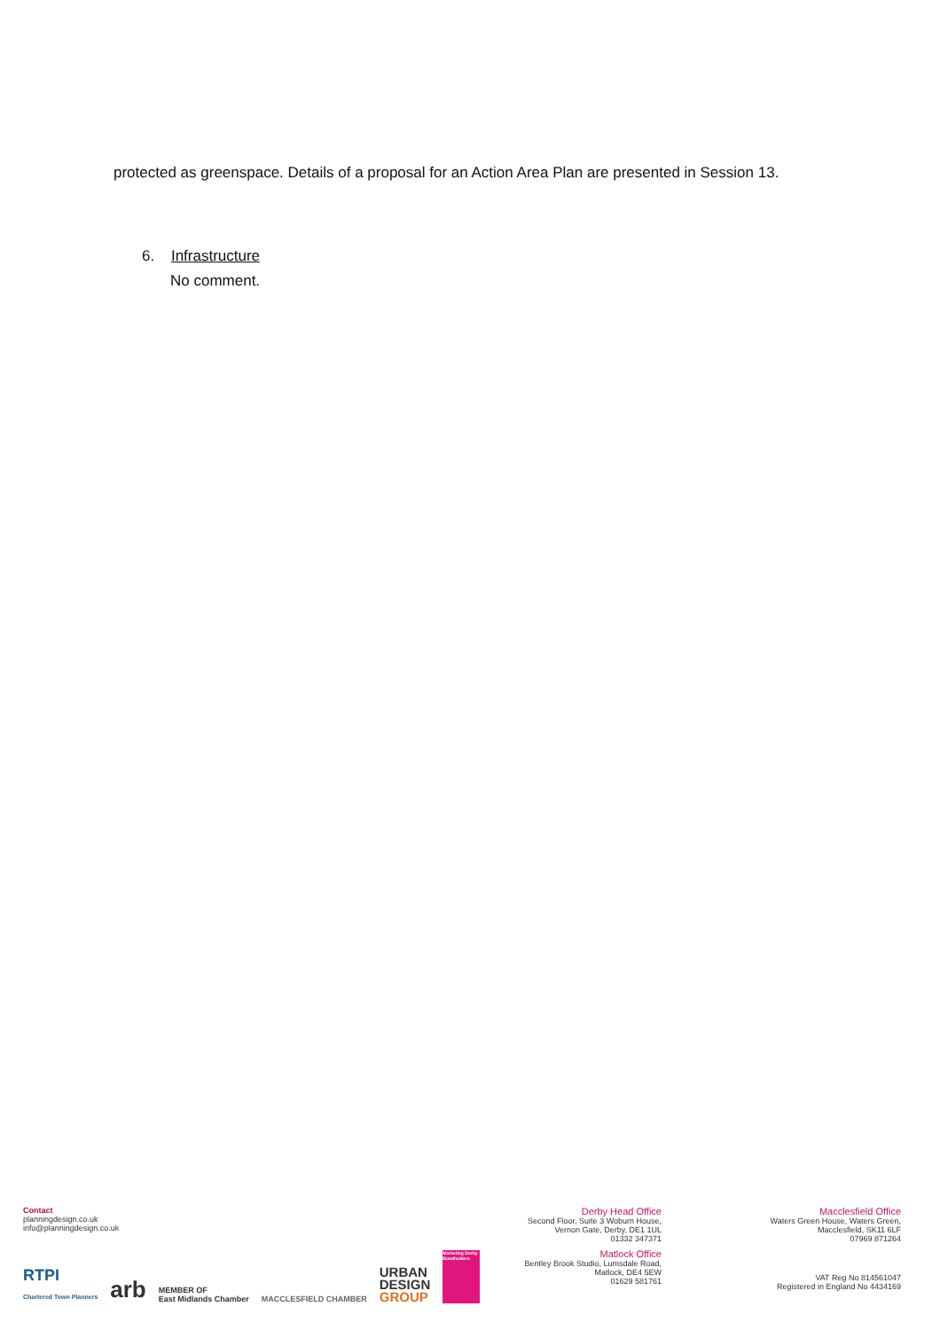protected as greenspace. Details of a proposal for an Action Area Plan are presented in Session 13.
6. Infrastructure
No comment.
Contact
planningdesign.co.uk
info@planningdesign.co.uk
RTPI
Chartered Town Planners arb MEMBER OF
East Midlands Chamber MACCLESFIELD CHAMBER URBAN
DESIGN
GROUP Marketing Derby Bondholders
Derby Head Office
Second Floor, Suite 3 Woburn House,
Vernon Gate, Derby, DE1 1UL
01332 347371
Matlock Office
Bentley Brook Studio, Lumsdale Road,
Matlock, DE4 5EW
01629 581761
Macclesfield Office
Waters Green House, Waters Green,
Macclesfield, SK11 6LF
07969 871264
VAT Reg No 814561047
Registered in England No 4434169